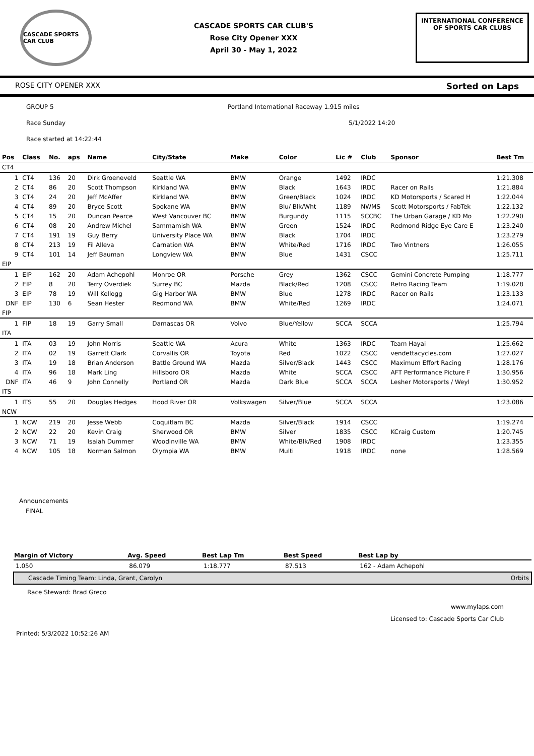CASCADE SPORTS CAR CLUB
CASCADE SPORTS CAR CLUB'S
Rose City Opener XXX
April 30 - May 1, 2022
INTERNATIONAL CONFERENCE
OF SPORTS CAR CLUBS
ROSE CITY OPENER XXX Sorted on Laps
GROUP 5 Portland International Raceway 1.915 miles
Race Sunday 5/1/2022 14:20
Race started at 14:22:44
| Pos | Class | No. | aps | Name | City/State | Make | Color | Lic # | Club | Sponsor | Best Tm |
| --- | --- | --- | --- | --- | --- | --- | --- | --- | --- | --- | --- |
| CT4 | | | | | | | | | | | |
| 1 | CT4 | 136 | 20 | Dirk Groeneveld | Seattle WA | BMW | Orange | 1492 | IRDC | | 1:21.308 |
| 2 | CT4 | 86 | 20 | Scott Thompson | Kirkland WA | BMW | Black | 1643 | IRDC | Racer on Rails | 1:21.884 |
| 3 | CT4 | 24 | 20 | Jeff McAffer | Kirkland WA | BMW | Green/Black | 1024 | IRDC | KD Motorsports / Scared H | 1:22.044 |
| 4 | CT4 | 89 | 20 | Bryce Scott | Spokane WA | BMW | Blu/ Blk/Wht | 1189 | NWMS | Scott Motorsports / FabTek | 1:22.132 |
| 5 | CT4 | 15 | 20 | Duncan Pearce | West Vancouver BC | BMW | Burgundy | 1115 | SCCBC | The Urban Garage / KD Mo | 1:22.290 |
| 6 | CT4 | 08 | 20 | Andrew Michel | Sammamish WA | BMW | Green | 1524 | IRDC | Redmond Ridge Eye Care E | 1:23.240 |
| 7 | CT4 | 191 | 19 | Guy Berry | University Place WA | BMW | Black | 1704 | IRDC | | 1:23.279 |
| 8 | CT4 | 213 | 19 | Fil Alleva | Carnation WA | BMW | White/Red | 1716 | IRDC | Two Vintners | 1:26.055 |
| 9 | CT4 | 101 | 14 | Jeff Bauman | Longview WA | BMW | Blue | 1431 | CSCC | | 1:25.711 |
| EIP | | | | | | | | | | | |
| 1 | EIP | 162 | 20 | Adam Achepohl | Monroe OR | Porsche | Grey | 1362 | CSCC | Gemini Concrete Pumping | 1:18.777 |
| 2 | EIP | 8 | 20 | Terry Overdiek | Surrey BC | Mazda | Black/Red | 1208 | CSCC | Retro Racing Team | 1:19.028 |
| 3 | EIP | 78 | 19 | Will Kellogg | Gig Harbor WA | BMW | Blue | 1278 | IRDC | Racer on Rails | 1:23.133 |
| DNF | EIP | 130 | 6 | Sean Hester | Redmond WA | BMW | White/Red | 1269 | IRDC | | 1:24.071 |
| FIP | | | | | | | | | | | |
| 1 | FIP | 18 | 19 | Garry Small | Damascas OR | Volvo | Blue/Yellow | SCCA | SCCA | | 1:25.794 |
| ITA | | | | | | | | | | | |
| 1 | ITA | 03 | 19 | John Morris | Seattle WA | Acura | White | 1363 | IRDC | Team Hayai | 1:25.662 |
| 2 | ITA | 02 | 19 | Garrett Clark | Corvallis OR | Toyota | Red | 1022 | CSCC | vendettacycles.com | 1:27.027 |
| 3 | ITA | 19 | 18 | Brian Anderson | Battle Ground WA | Mazda | Silver/Black | 1443 | CSCC | Maximum Effort Racing | 1:28.176 |
| 4 | ITA | 96 | 18 | Mark Ling | Hillsboro OR | Mazda | White | SCCA | CSCC | AFT Performance Picture F | 1:30.956 |
| DNF | ITA | 46 | 9 | John Connelly | Portland OR | Mazda | Dark Blue | SCCA | SCCA | Lesher Motorsports / Weyl | 1:30.952 |
| ITS | | | | | | | | | | | |
| 1 | ITS | 55 | 20 | Douglas Hedges | Hood River OR | Volkswagen | Silver/Blue | SCCA | SCCA | | 1:23.086 |
| NCW | | | | | | | | | | | |
| 1 | NCW | 219 | 20 | Jesse Webb | Coquitlam BC | Mazda | Silver/Black | 1914 | CSCC | | 1:19.274 |
| 2 | NCW | 22 | 20 | Kevin Craig | Sherwood OR | BMW | Silver | 1835 | CSCC | KCraig Custom | 1:20.745 |
| 3 | NCW | 71 | 19 | Isaiah Dummer | Woodinville WA | BMW | White/Blk/Red | 1908 | IRDC | | 1:23.355 |
| 4 | NCW | 105 | 18 | Norman Salmon | Olympia WA | BMW | Multi | 1918 | IRDC | none | 1:28.569 |
Announcements
FINAL
| Margin of Victory | Avg. Speed | Best Lap Tm | Best Speed | Best Lap by | |
| --- | --- | --- | --- | --- | --- |
| 1.050 | 86.079 | 1:18.777 | 87.513 | 162 - Adam Achepohl | |
| Cascade Timing Team: Linda, Grant, Carolyn | | | | | Orbits |
Race Steward: Brad Greco
www.mylaps.com
Licensed to: Cascade Sports Car Club
Printed: 5/3/2022 10:52:26 AM